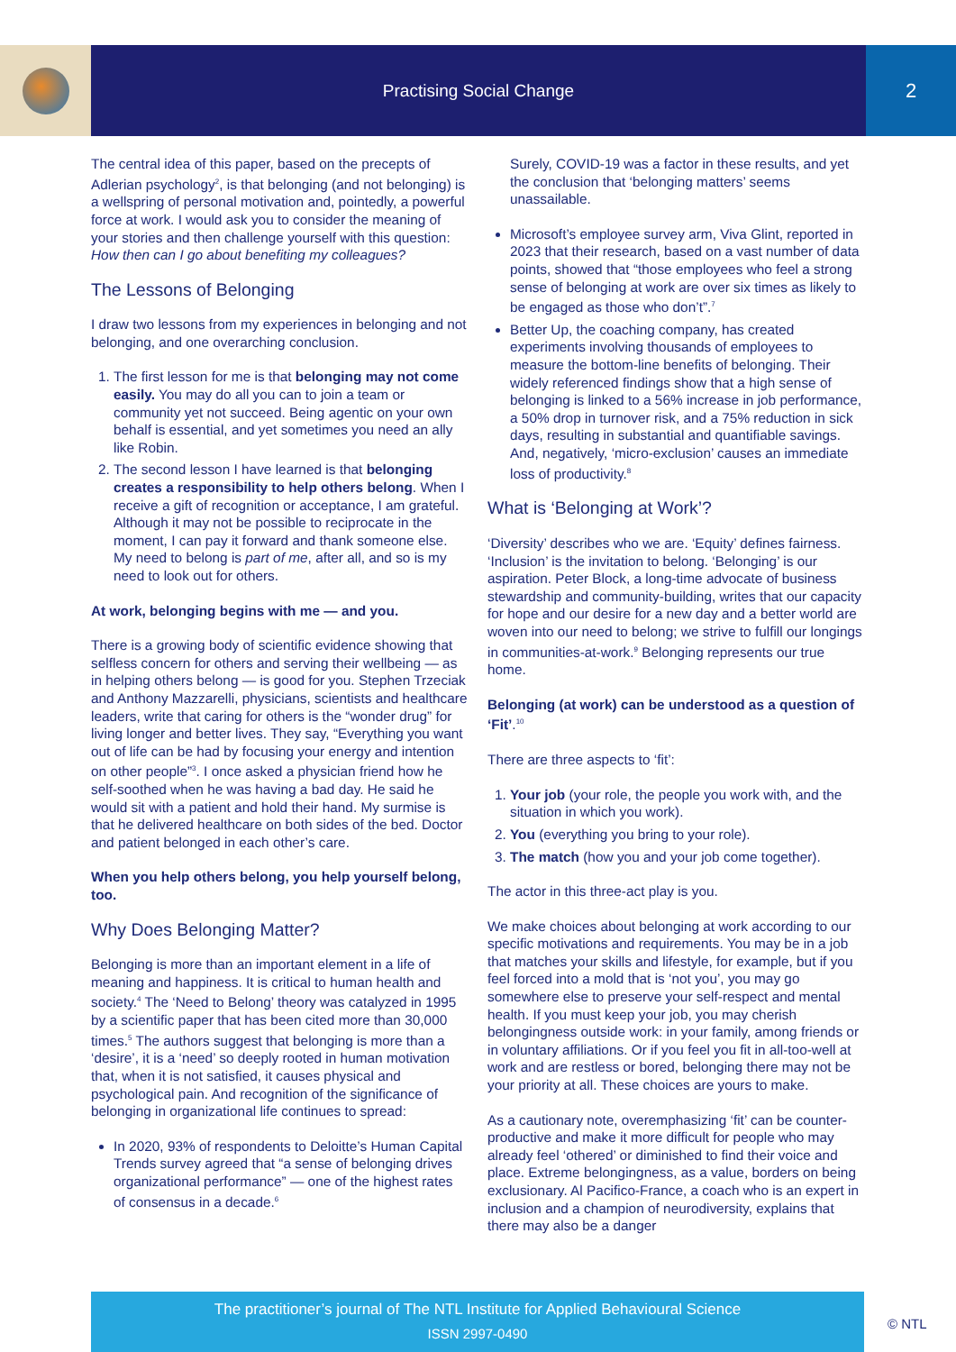Practising Social Change
2
The central idea of this paper, based on the precepts of Adlerian psychology<sup>2</sup>, is that belonging (and not belonging) is a wellspring of personal motivation and, pointedly, a powerful force at work. I would ask you to consider the meaning of your stories and then challenge yourself with this question: How then can I go about benefiting my colleagues?
The Lessons of Belonging
I draw two lessons from my experiences in belonging and not belonging, and one overarching conclusion.
1. The first lesson for me is that belonging may not come easily. You may do all you can to join a team or community yet not succeed. Being agentic on your own behalf is essential, and yet sometimes you need an ally like Robin.
2. The second lesson I have learned is that belonging creates a responsibility to help others belong. When I receive a gift of recognition or acceptance, I am grateful. Although it may not be possible to reciprocate in the moment, I can pay it forward and thank someone else. My need to belong is part of me, after all, and so is my need to look out for others.
At work, belonging begins with me — and you.
There is a growing body of scientific evidence showing that selfless concern for others and serving their wellbeing — as in helping others belong — is good for you. Stephen Trzeciak and Anthony Mazzarelli, physicians, scientists and healthcare leaders, write that caring for others is the “wonder drug” for living longer and better lives. They say, “Everything you want out of life can be had by focusing your energy and intention on other people”<sup>3</sup>. I once asked a physician friend how he self-soothed when he was having a bad day. He said he would sit with a patient and hold their hand. My surmise is that he delivered healthcare on both sides of the bed. Doctor and patient belonged in each other’s care.
When you help others belong, you help yourself belong, too.
Why Does Belonging Matter?
Belonging is more than an important element in a life of meaning and happiness. It is critical to human health and society.<sup>4</sup> The ‘Need to Belong’ theory was catalyzed in 1995 by a scientific paper that has been cited more than 30,000 times.<sup>5</sup> The authors suggest that belonging is more than a ‘desire’, it is a ‘need’ so deeply rooted in human motivation that, when it is not satisfied, it causes physical and psychological pain. And recognition of the significance of belonging in organizational life continues to spread:
In 2020, 93% of respondents to Deloitte’s Human Capital Trends survey agreed that “a sense of belonging drives organizational performance” — one of the highest rates of consensus in a decade.<sup>6</sup>
Surely, COVID-19 was a factor in these results, and yet the conclusion that ‘belonging matters’ seems unassailable.
Microsoft’s employee survey arm, Viva Glint, reported in 2023 that their research, based on a vast number of data points, showed that “those employees who feel a strong sense of belonging at work are over six times as likely to be engaged as those who don’t”.<sup>7</sup>
Better Up, the coaching company, has created experiments involving thousands of employees to measure the bottom-line benefits of belonging. Their widely referenced findings show that a high sense of belonging is linked to a 56% increase in job performance, a 50% drop in turnover risk, and a 75% reduction in sick days, resulting in substantial and quantifiable savings. And, negatively, ‘micro-exclusion’ causes an immediate loss of productivity.<sup>8</sup>
What is ‘Belonging at Work’?
‘Diversity’ describes who we are. ‘Equity’ defines fairness. ‘Inclusion’ is the invitation to belong. ‘Belonging’ is our aspiration. Peter Block, a long-time advocate of business stewardship and community-building, writes that our capacity for hope and our desire for a new day and a better world are woven into our need to belong; we strive to fulfill our longings in communities-at-work.<sup>9</sup> Belonging represents our true home.
Belonging (at work) can be understood as a question of ‘Fit’.<sup>10</sup>
There are three aspects to ‘fit’:
1. Your job (your role, the people you work with, and the situation in which you work).
2. You (everything you bring to your role).
3. The match (how you and your job come together).
The actor in this three-act play is you.
We make choices about belonging at work according to our specific motivations and requirements. You may be in a job that matches your skills and lifestyle, for example, but if you feel forced into a mold that is ‘not you’, you may go somewhere else to preserve your self-respect and mental health. If you must keep your job, you may cherish belongingness outside work: in your family, among friends or in voluntary affiliations. Or if you feel you fit in all-too-well at work and are restless or bored, belonging there may not be your priority at all. These choices are yours to make.
As a cautionary note, overemphasizing ‘fit’ can be counter-productive and make it more difficult for people who may already feel ‘othered’ or diminished to find their voice and place. Extreme belongingness, as a value, borders on being exclusionary. Al Pacifico-France, a coach who is an expert in inclusion and a champion of neurodiversity, explains that there may also be a danger
The practitioner’s journal of The NTL Institute for Applied Behavioural Science
ISSN 2997-0490
© NTL